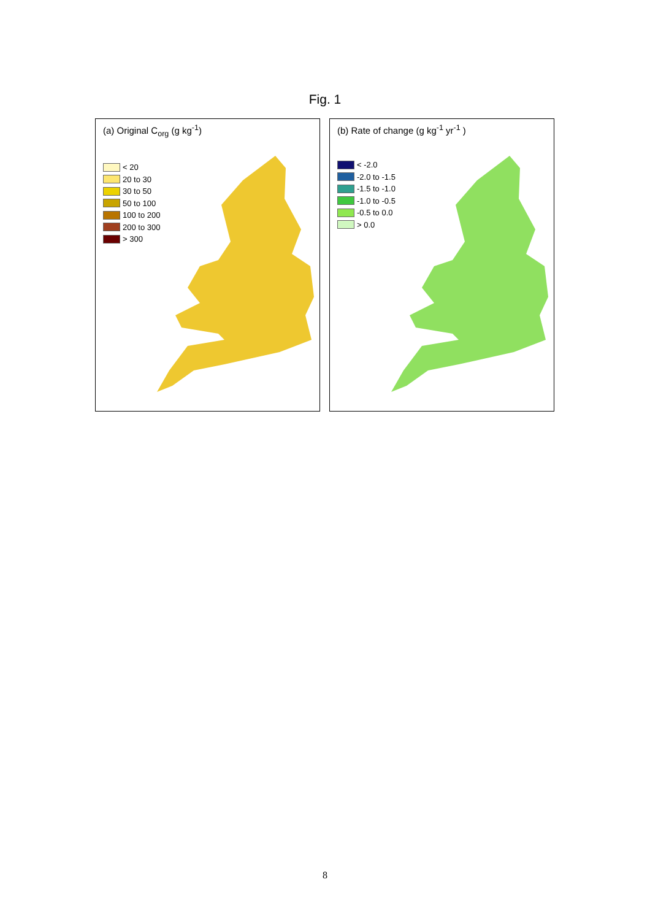Fig. 1
(a) Original C<sub>org</sub> (g kg<sup>-1</sup>)
< 20
20 to 30
30 to 50
50 to 100
100 to 200
200 to 300
> 300
(b) Rate of change (g kg<sup>-1</sup> yr<sup>-1</sup> )
< -2.0
-2.0 to -1.5
-1.5 to -1.0
-1.0 to -0.5
-0.5 to 0.0
> 0.0
8